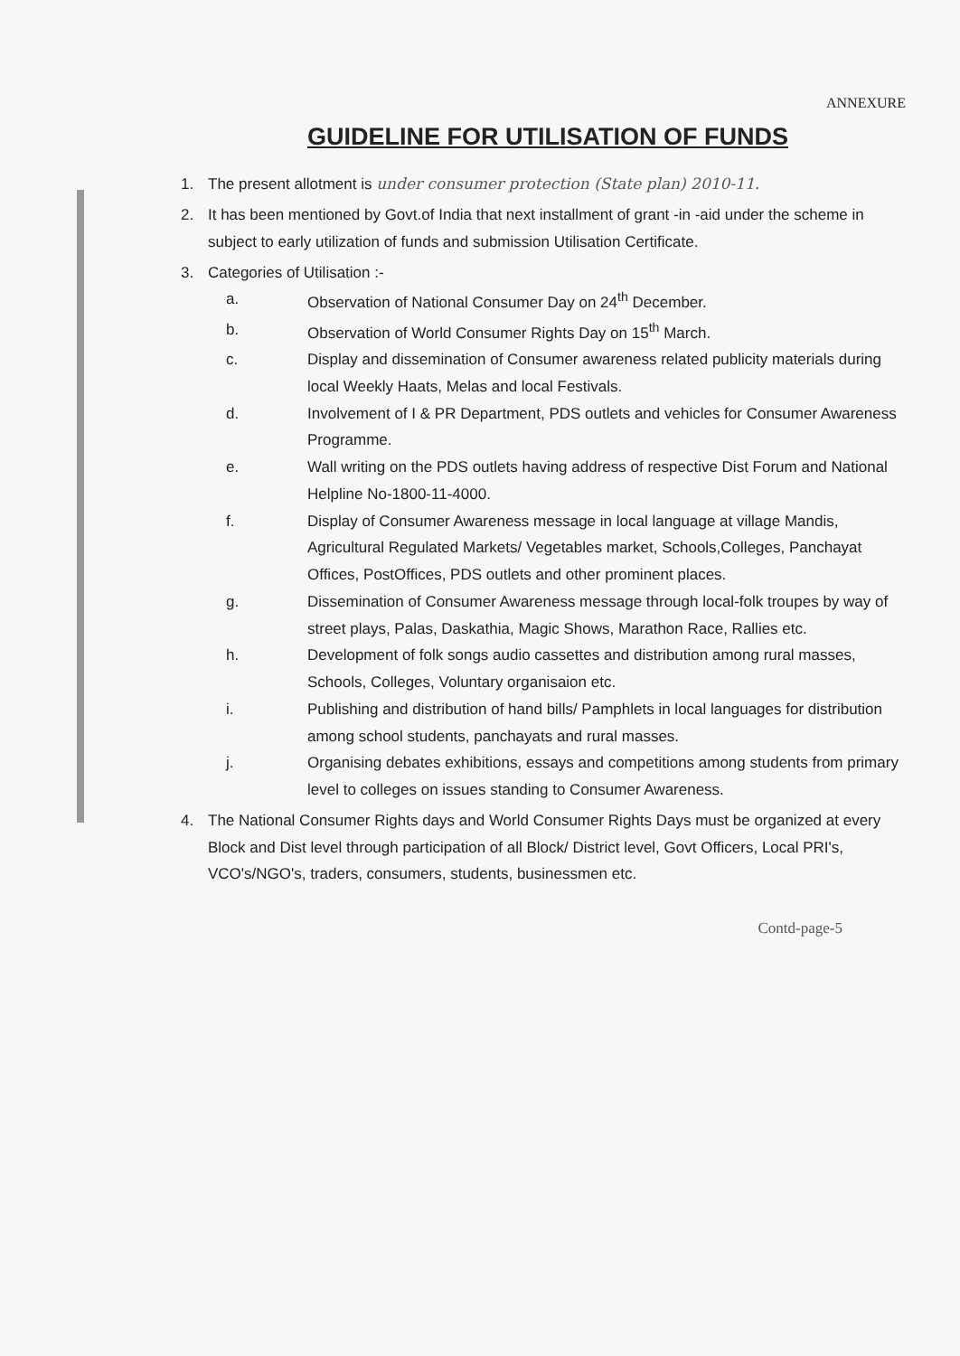ANNEXURE
GUIDELINE FOR UTILISATION OF FUNDS
1. The present allotment is under consumer protection (State plan) 2010-11.
2. It has been mentioned by Govt.of India that next installment of grant -in -aid under the scheme in subject to early utilization of funds and submission Utilisation Certificate.
3. Categories of Utilisation :-
a. Observation of National Consumer Day on 24<sup>th</sup> December.
b. Observation of World Consumer Rights Day on 15<sup>th</sup> March.
c. Display and dissemination of Consumer awareness related publicity materials during local Weekly Haats, Melas and local Festivals.
d. Involvement of I & PR Department, PDS outlets and vehicles for Consumer Awareness Programme.
e. Wall writing on the PDS outlets having address of respective Dist Forum and National Helpline No-1800-11-4000.
f. Display of Consumer Awareness message in local language at village Mandis, Agricultural Regulated Markets/ Vegetables market, Schools,Colleges, Panchayat Offices, PostOffices, PDS outlets and other prominent places.
g. Dissemination of Consumer Awareness message through local-folk troupes by way of street plays, Palas, Daskathia, Magic Shows, Marathon Race, Rallies etc.
h. Development of folk songs audio cassettes and distribution among rural masses, Schools, Colleges, Voluntary organisaion etc.
i. Publishing and distribution of hand bills/ Pamphlets in local languages for distribution among school students, panchayats and rural masses.
j. Organising debates exhibitions, essays and competitions among students from primary level to colleges on issues standing to Consumer Awareness.
4. The National Consumer Rights days and World Consumer Rights Days must be organized at every Block and Dist level through participation of all Block/ District level, Govt Officers, Local PRI's, VCO's/NGO's, traders, consumers, students, businessmen etc.
Contd-page-5